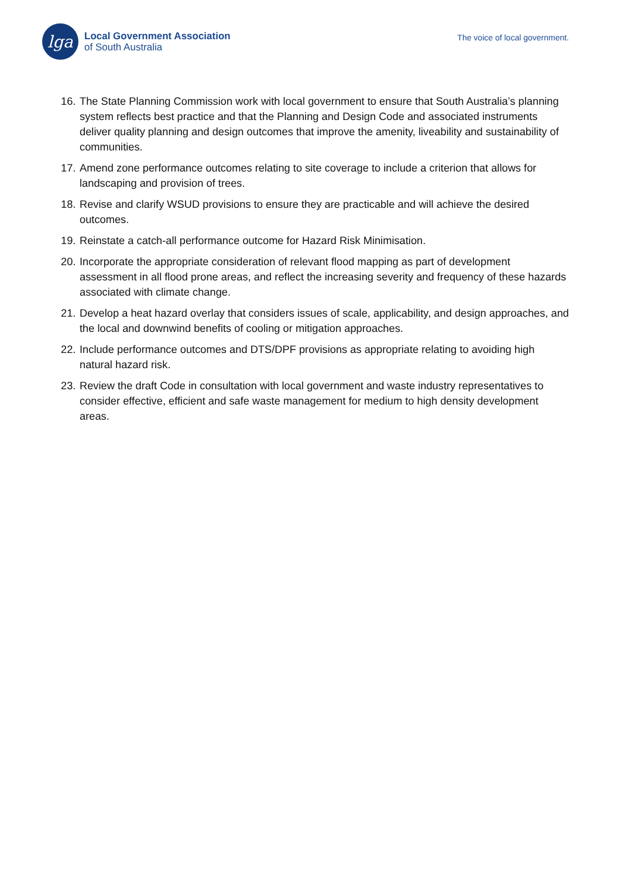lga
Local Government Association
of South Australia
The voice of local government.
16. The State Planning Commission work with local government to ensure that South Australia’s planning system reflects best practice and that the Planning and Design Code and associated instruments deliver quality planning and design outcomes that improve the amenity, liveability and sustainability of communities.
17. Amend zone performance outcomes relating to site coverage to include a criterion that allows for landscaping and provision of trees.
18. Revise and clarify WSUD provisions to ensure they are practicable and will achieve the desired outcomes.
19. Reinstate a catch-all performance outcome for Hazard Risk Minimisation.
20. Incorporate the appropriate consideration of relevant flood mapping as part of development assessment in all flood prone areas, and reflect the increasing severity and frequency of these hazards associated with climate change.
21. Develop a heat hazard overlay that considers issues of scale, applicability, and design approaches, and the local and downwind benefits of cooling or mitigation approaches.
22. Include performance outcomes and DTS/DPF provisions as appropriate relating to avoiding high natural hazard risk.
23. Review the draft Code in consultation with local government and waste industry representatives to consider effective, efficient and safe waste management for medium to high density development areas.